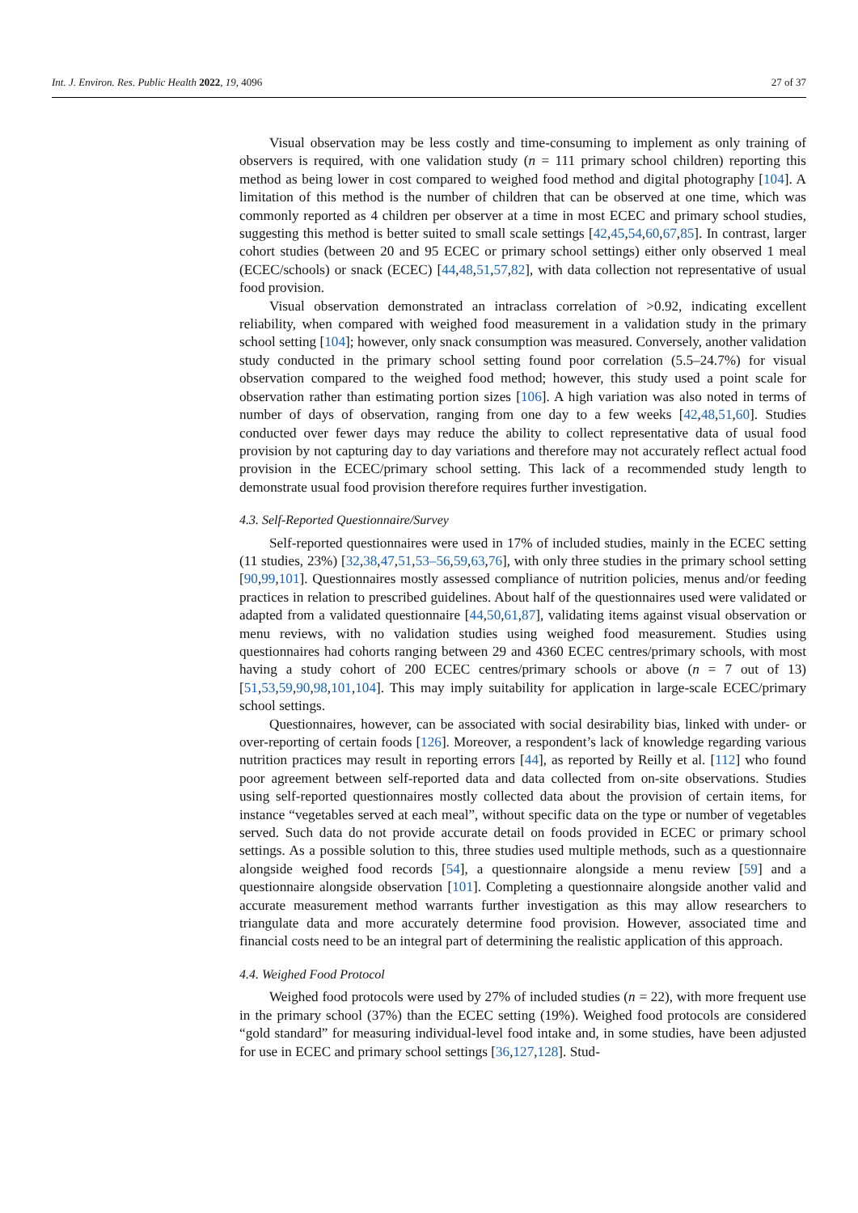Int. J. Environ. Res. Public Health 2022, 19, 4096 27 of 37
Visual observation may be less costly and time-consuming to implement as only training of observers is required, with one validation study (n = 111 primary school children) reporting this method as being lower in cost compared to weighed food method and digital photography [104]. A limitation of this method is the number of children that can be observed at one time, which was commonly reported as 4 children per observer at a time in most ECEC and primary school studies, suggesting this method is better suited to small scale settings [42,45,54,60,67,85]. In contrast, larger cohort studies (between 20 and 95 ECEC or primary school settings) either only observed 1 meal (ECEC/schools) or snack (ECEC) [44,48,51,57,82], with data collection not representative of usual food provision.
Visual observation demonstrated an intraclass correlation of >0.92, indicating excellent reliability, when compared with weighed food measurement in a validation study in the primary school setting [104]; however, only snack consumption was measured. Conversely, another validation study conducted in the primary school setting found poor correlation (5.5–24.7%) for visual observation compared to the weighed food method; however, this study used a point scale for observation rather than estimating portion sizes [106]. A high variation was also noted in terms of number of days of observation, ranging from one day to a few weeks [42,48,51,60]. Studies conducted over fewer days may reduce the ability to collect representative data of usual food provision by not capturing day to day variations and therefore may not accurately reflect actual food provision in the ECEC/primary school setting. This lack of a recommended study length to demonstrate usual food provision therefore requires further investigation.
4.3. Self-Reported Questionnaire/Survey
Self-reported questionnaires were used in 17% of included studies, mainly in the ECEC setting (11 studies, 23%) [32,38,47,51,53–56,59,63,76], with only three studies in the primary school setting [90,99,101]. Questionnaires mostly assessed compliance of nutrition policies, menus and/or feeding practices in relation to prescribed guidelines. About half of the questionnaires used were validated or adapted from a validated questionnaire [44,50,61,87], validating items against visual observation or menu reviews, with no validation studies using weighed food measurement. Studies using questionnaires had cohorts ranging between 29 and 4360 ECEC centres/primary schools, with most having a study cohort of 200 ECEC centres/primary schools or above (n = 7 out of 13) [51,53,59,90,98,101,104]. This may imply suitability for application in large-scale ECEC/primary school settings.
Questionnaires, however, can be associated with social desirability bias, linked with under- or over-reporting of certain foods [126]. Moreover, a respondent’s lack of knowledge regarding various nutrition practices may result in reporting errors [44], as reported by Reilly et al. [112] who found poor agreement between self-reported data and data collected from on-site observations. Studies using self-reported questionnaires mostly collected data about the provision of certain items, for instance “vegetables served at each meal”, without specific data on the type or number of vegetables served. Such data do not provide accurate detail on foods provided in ECEC or primary school settings. As a possible solution to this, three studies used multiple methods, such as a questionnaire alongside weighed food records [54], a questionnaire alongside a menu review [59] and a questionnaire alongside observation [101]. Completing a questionnaire alongside another valid and accurate measurement method warrants further investigation as this may allow researchers to triangulate data and more accurately determine food provision. However, associated time and financial costs need to be an integral part of determining the realistic application of this approach.
4.4. Weighed Food Protocol
Weighed food protocols were used by 27% of included studies (n = 22), with more frequent use in the primary school (37%) than the ECEC setting (19%). Weighed food protocols are considered “gold standard” for measuring individual-level food intake and, in some studies, have been adjusted for use in ECEC and primary school settings [36,127,128]. Stud-